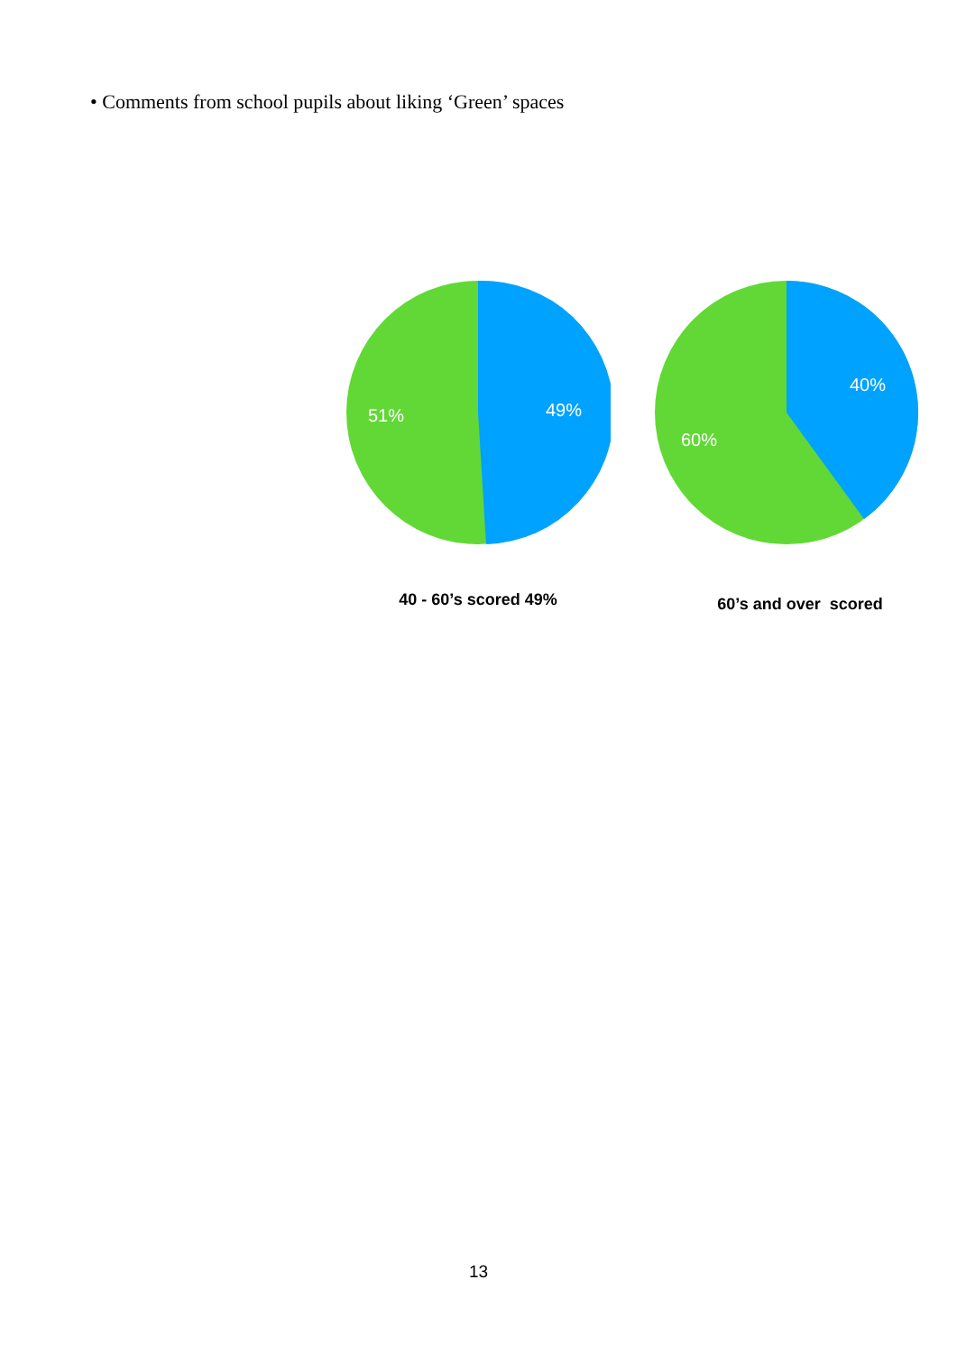• Comments from school pupils about liking ‘Green’ spaces
49%
51%
40 - 60’s scored 49%
40%
60%
60’s and over scored
13